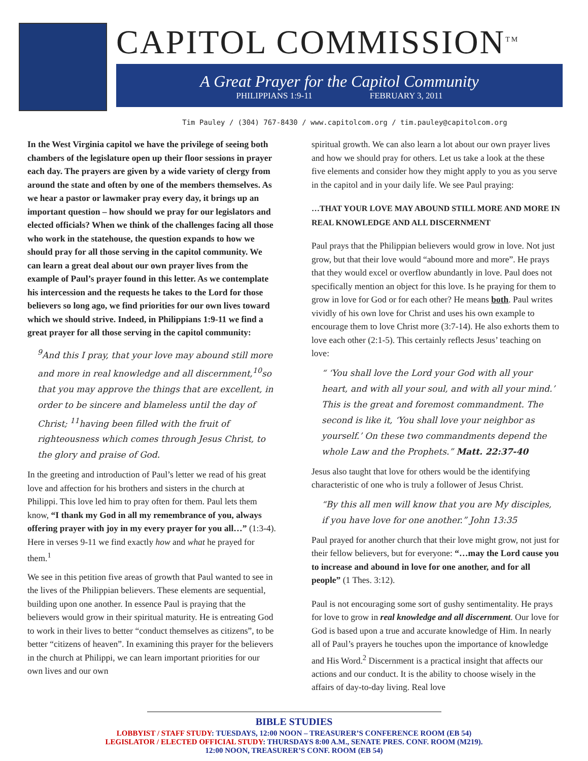CAPITOL COMMISSION<sup>TM</sup>
A Great Prayer for the Capitol Community
PHILIPPIANS 1:9-11 FEBRUARY 3, 2011
Tim Pauley / (304) 767-8430 / www.capitolcom.org / tim.pauley@capitolcom.org
In the West Virginia capitol we have the privilege of seeing both chambers of the legislature open up their floor sessions in prayer each day. The prayers are given by a wide variety of clergy from around the state and often by one of the members themselves. As we hear a pastor or lawmaker pray every day, it brings up an important question – how should we pray for our legislators and elected officials? When we think of the challenges facing all those who work in the statehouse, the question expands to how we should pray for all those serving in the capitol community. We can learn a great deal about our own prayer lives from the example of Paul’s prayer found in this letter. As we contemplate his intercession and the requests he takes to the Lord for those believers so long ago, we find priorities for our own lives toward which we should strive. Indeed, in Philippians 1:9-11 we find a great prayer for all those serving in the capitol community:
<sup>9</sup> And this I pray, that your love may abound still more and more in real knowledge and all discernment,<sup>10</sup>so that you may approve the things that are excellent, in order to be sincere and blameless until the day of Christ; <sup>11</sup>having been filled with the fruit of righteousness which comes through Jesus Christ, to the glory and praise of God.
In the greeting and introduction of Paul’s letter we read of his great love and affection for his brothers and sisters in the church at Philippi. This love led him to pray often for them. Paul lets them know, “I thank my God in all my remembrance of you, always offering prayer with joy in my every prayer for you all…” (1:3-4). Here in verses 9-11 we find exactly how and what he prayed for them.<sup>1</sup>
We see in this petition five areas of growth that Paul wanted to see in the lives of the Philippian believers. These elements are sequential, building upon one another. In essence Paul is praying that the believers would grow in their spiritual maturity. He is entreating God to work in their lives to better “conduct themselves as citizens”, to be better “citizens of heaven”. In examining this prayer for the believers in the church at Philippi, we can learn important priorities for our own lives and our own
spiritual growth. We can also learn a lot about our own prayer lives and how we should pray for others. Let us take a look at the these five elements and consider how they might apply to you as you serve in the capitol and in your daily life. We see Paul praying:
…THAT YOUR LOVE MAY ABOUND STILL MORE AND MORE IN REAL KNOWLEDGE AND ALL DISCERNMENT
Paul prays that the Philippian believers would grow in love. Not just grow, but that their love would “abound more and more”. He prays that they would excel or overflow abundantly in love. Paul does not specifically mention an object for this love. Is he praying for them to grow in love for God or for each other? He means both. Paul writes vividly of his own love for Christ and uses his own example to encourage them to love Christ more (3:7-14). He also exhorts them to love each other (2:1-5). This certainly reflects Jesus’ teaching on love:
“ ‘You shall love the Lord your God with all your heart, and with all your soul, and with all your mind.’ This is the great and foremost commandment. The second is like it, ‘You shall love your neighbor as yourself.’ On these two commandments depend the whole Law and the Prophets.” Matt. 22:37-40
Jesus also taught that love for others would be the identifying characteristic of one who is truly a follower of Jesus Christ.
“By this all men will know that you are My disciples, if you have love for one another.” John 13:35
Paul prayed for another church that their love might grow, not just for their fellow believers, but for everyone: “…may the Lord cause you to increase and abound in love for one another, and for all people” (1 Thes. 3:12).
Paul is not encouraging some sort of gushy sentimentality. He prays for love to grow in real knowledge and all discernment. Our love for God is based upon a true and accurate knowledge of Him. In nearly all of Paul’s prayers he touches upon the importance of knowledge and His Word.<sup>2</sup> Discernment is a practical insight that affects our actions and our conduct. It is the ability to choose wisely in the affairs of day-to-day living. Real love
BIBLE STUDIES
LOBBYIST / STAFF STUDY: TUESDAYS, 12:00 NOON – TREASURER’S CONFERENCE ROOM (EB 54)
LEGISLATOR / ELECTED OFFICIAL STUDY: THURSDAYS 8:00 A.M., SENATE PRES. CONF. ROOM (M219).
12:00 NOON, TREASURER’S CONF. ROOM (EB 54)